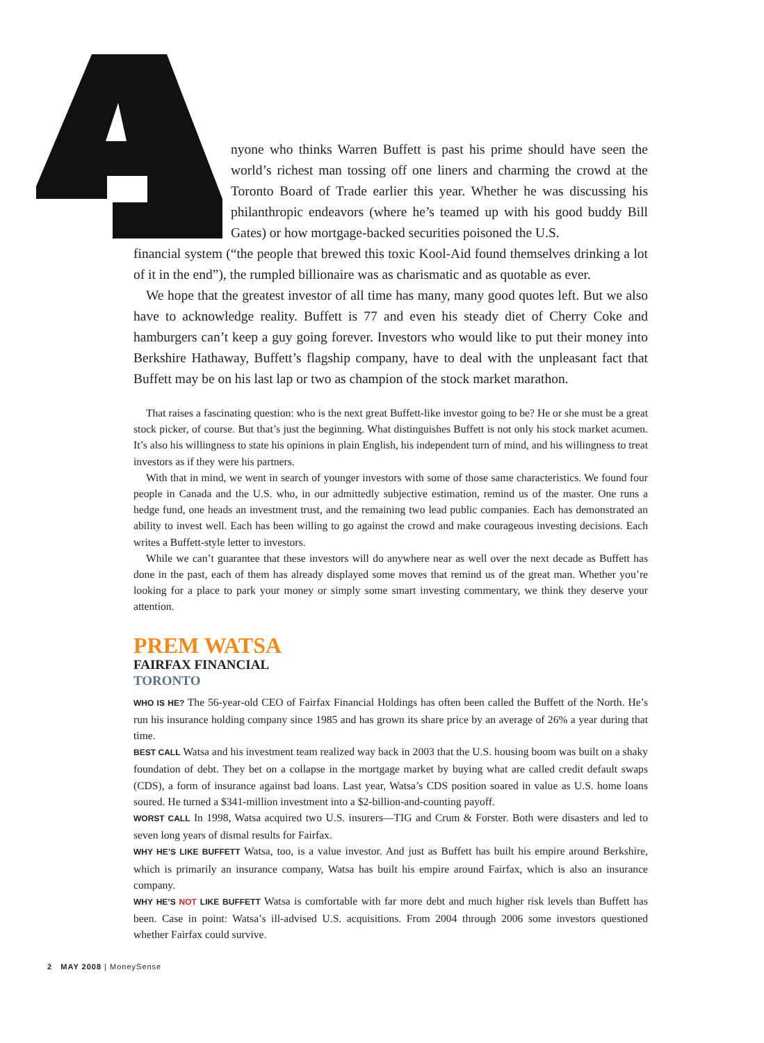nyone who thinks Warren Buffett is past his prime should have seen the world’s richest man tossing off one liners and charming the crowd at the Toronto Board of Trade earlier this year. Whether he was discussing his philanthropic endeavors (where he’s teamed up with his good buddy Bill Gates) or how mortgage-backed securities poisoned the U.S.
financial system (“the people that brewed this toxic Kool-Aid found themselves drinking a lot of it in the end”), the rumpled billionaire was as charismatic and as quotable as ever.
We hope that the greatest investor of all time has many, many good quotes left. But we also have to acknowledge reality. Buffett is 77 and even his steady diet of Cherry Coke and hamburgers can’t keep a guy going forever. Investors who would like to put their money into Berkshire Hathaway, Buffett’s flagship company, have to deal with the unpleasant fact that Buffett may be on his last lap or two as champion of the stock market marathon.
That raises a fascinating question: who is the next great Buffett-like investor going to be? He or she must be a great stock picker, of course. But that’s just the beginning. What distinguishes Buffett is not only his stock market acumen. It’s also his willingness to state his opinions in plain English, his independent turn of mind, and his willingness to treat investors as if they were his partners.
With that in mind, we went in search of younger investors with some of those same characteristics. We found four people in Canada and the U.S. who, in our admittedly subjective estimation, remind us of the master. One runs a hedge fund, one heads an investment trust, and the remaining two lead public companies. Each has demonstrated an ability to invest well. Each has been willing to go against the crowd and make courageous investing decisions. Each writes a Buffett-style letter to investors.
While we can’t guarantee that these investors will do anywhere near as well over the next decade as Buffett has done in the past, each of them has already displayed some moves that remind us of the great man. Whether you’re looking for a place to park your money or simply some smart investing commentary, we think they deserve your attention.
PREM WATSA
FAIRFAX FINANCIAL
TORONTO
WHO IS HE? The 56-year-old CEO of Fairfax Financial Holdings has often been called the Buffett of the North. He’s run his insurance holding company since 1985 and has grown its share price by an average of 26% a year during that time.
BEST CALL Watsa and his investment team realized way back in 2003 that the U.S. housing boom was built on a shaky foundation of debt. They bet on a collapse in the mortgage market by buying what are called credit default swaps (CDS), a form of insurance against bad loans. Last year, Watsa’s CDS position soared in value as U.S. home loans soured. He turned a $341-million investment into a $2-billion-and-counting payoff.
WORST CALL In 1998, Watsa acquired two U.S. insurers—TIG and Crum & Forster. Both were disasters and led to seven long years of dismal results for Fairfax.
WHY HE’S LIKE BUFFETT Watsa, too, is a value investor. And just as Buffett has built his empire around Berkshire, which is primarily an insurance company, Watsa has built his empire around Fairfax, which is also an insurance company.
WHY HE’S NOT LIKE BUFFETT Watsa is comfortable with far more debt and much higher risk levels than Buffett has been. Case in point: Watsa’s ill-advised U.S. acquisitions. From 2004 through 2006 some investors questioned whether Fairfax could survive.
2 MAY 2008 | MoneySense